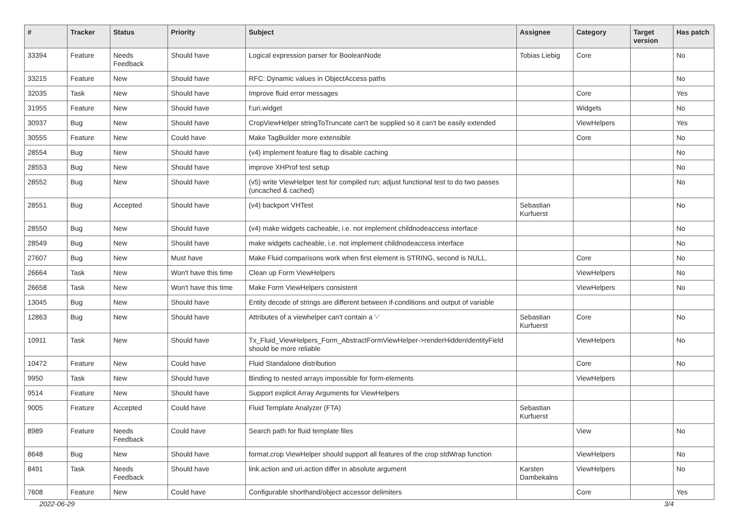| # | Tracker | Status | Priority | Subject | Assignee | Category | Target version | Has patch |
| --- | --- | --- | --- | --- | --- | --- | --- | --- |
| 33394 | Feature | Needs Feedback | Should have | Logical expression parser for BooleanNode | Tobias Liebig | Core | | No |
| 33215 | Feature | New | Should have | RFC: Dynamic values in ObjectAccess paths | | | | No |
| 32035 | Task | New | Should have | Improve fluid error messages | | Core | | Yes |
| 31955 | Feature | New | Should have | f:uri.widget | | Widgets | | No |
| 30937 | Bug | New | Should have | CropViewHelper stringToTruncate can't be supplied so it can't be easily extended | | ViewHelpers | | Yes |
| 30555 | Feature | New | Could have | Make TagBuilder more extensible | | Core | | No |
| 28554 | Bug | New | Should have | (v4) implement feature flag to disable caching | | | | No |
| 28553 | Bug | New | Should have | improve XHProf test setup | | | | No |
| 28552 | Bug | New | Should have | (v5) write ViewHelper test for compiled run; adjust functional test to do two passes (uncached & cached) | | | | No |
| 28551 | Bug | Accepted | Should have | (v4) backport VHTest | Sebastian Kurfuerst | | | No |
| 28550 | Bug | New | Should have | (v4) make widgets cacheable, i.e. not implement childnodeaccess interface | | | | No |
| 28549 | Bug | New | Should have | make widgets cacheable, i.e. not implement childnodeaccess interface | | | | No |
| 27607 | Bug | New | Must have | Make Fluid comparisons work when first element is STRING, second is NULL. | | Core | | No |
| 26664 | Task | New | Won't have this time | Clean up Form ViewHelpers | | ViewHelpers | | No |
| 26658 | Task | New | Won't have this time | Make Form ViewHelpers consistent | | ViewHelpers | | No |
| 13045 | Bug | New | Should have | Entity decode of strings are different between if-conditions and output of variable | | | | |
| 12863 | Bug | New | Should have | Attributes of a viewhelper can't contain a '-' | Sebastian Kurfuerst | Core | | No |
| 10911 | Task | New | Should have | Tx_Fluid_ViewHelpers_Form_AbstractFormViewHelper->renderHiddenIdentityField should be more reliable | | ViewHelpers | | No |
| 10472 | Feature | New | Could have | Fluid Standalone distribution | | Core | | No |
| 9950 | Task | New | Should have | Binding to nested arrays impossible for form-elements | | ViewHelpers | | |
| 9514 | Feature | New | Should have | Support explicit Array Arguments for ViewHelpers | | | | |
| 9005 | Feature | Accepted | Could have | Fluid Template Analyzer (FTA) | Sebastian Kurfuerst | | | |
| 8989 | Feature | Needs Feedback | Could have | Search path for fluid template files | | View | | No |
| 8648 | Bug | New | Should have | format.crop ViewHelper should support all features of the crop stdWrap function | | ViewHelpers | | No |
| 8491 | Task | Needs Feedback | Should have | link.action and uri.action differ in absolute argument | Karsten Dambekalns | ViewHelpers | | No |
| 7608 | Feature | New | Could have | Configurable shorthand/object accessor delimiters | | Core | | Yes |
2022-06-29 3/4